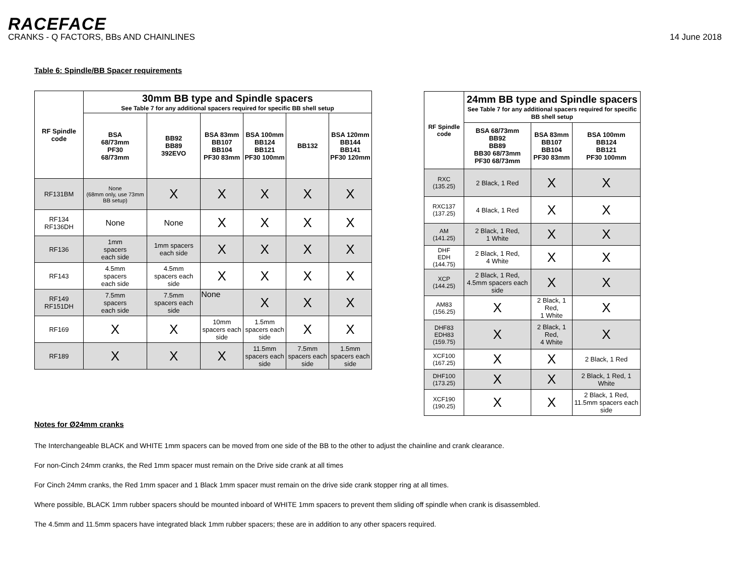RACEFACE
CRANKS - Q FACTORS, BBs AND CHAINLINES 14 June 2018
Table 6: Spindle/BB Spacer requirements
| RF Spindle code | 30mm BB type and Spindle spacers See Table 7 for any additional spacers required for specific BB shell setup | | | | | |
| --- | --- | --- | --- | --- | --- | --- |
| | BSA 68/73mm PF30 68/73mm | BB92 BB89 392EVO | BSA 83mm BB107 BB104 PF30 83mm | BSA 100mm BB124 BB121 PF30 100mm | BB132 | BSA 120mm BB144 BB141 PF30 120mm |
| RF131BM | None (68mm only, use 73mm BB setup) | X | X | X | X | X |
| RF134 RF136DH | None | None | X | X | X | X |
| RF136 | 1mm spacers each side | 1mm spacers each side | X | X | X | X |
| RF143 | 4.5mm spacers each side | 4.5mm spacers each side | X | X | X | X |
| RF149 RF151DH | 7.5mm spacers each side | 7.5mm spacers each side | None | X | X | X |
| RF169 | X | X | 10mm spacers each side | 1.5mm spacers each side | X | X |
| RF189 | X | X | X | 11.5mm spacers each side | 7.5mm spacers each side | 1.5mm spacers each side |
| RF Spindle code | 24mm BB type and Spindle spacers See Table 7 for any additional spacers required for specific BB shell setup | | |
| --- | --- | --- | --- |
| | BSA 68/73mm BB92 BB89 BB30 68/73mm PF30 68/73mm | BSA 83mm BB107 BB104 PF30 83mm | BSA 100mm BB124 BB121 PF30 100mm |
| RXC (135.25) | 2 Black, 1 Red | X | X |
| RXC137 (137.25) | 4 Black, 1 Red | X | X |
| AM (141.25) | 2 Black, 1 Red, 1 White | X | X |
| DHF EDH (144.75) | 2 Black, 1 Red, 4 White | X | X |
| XCP (144.25) | 2 Black, 1 Red, 4.5mm spacers each side | X | X |
| AM83 (156.25) | X | 2 Black, 1 Red, 1 White | X |
| DHF83 EDH83 (159.75) | X | 2 Black, 1 Red, 4 White | X |
| XCF100 (167.25) | X | X | 2 Black, 1 Red |
| DHF100 (173.25) | X | X | 2 Black, 1 Red, 1 White |
| XCF190 (190.25) | X | X | 2 Black, 1 Red, 11.5mm spacers each side |
Notes for Ø24mm cranks
The Interchangeable BLACK and WHITE 1mm spacers can be moved from one side of the BB to the other to adjust the chainline and crank clearance.
For non-Cinch 24mm cranks, the Red 1mm spacer must remain on the Drive side crank at all times
For Cinch 24mm cranks, the Red 1mm spacer and 1 Black 1mm spacer must remain on the drive side crank stopper ring at all times.
Where possible, BLACK 1mm rubber spacers should be mounted inboard of WHITE 1mm spacers to prevent them sliding off spindle when crank is disassembled.
The 4.5mm and 11.5mm spacers have integrated black 1mm rubber spacers; these are in addition to any other spacers required.